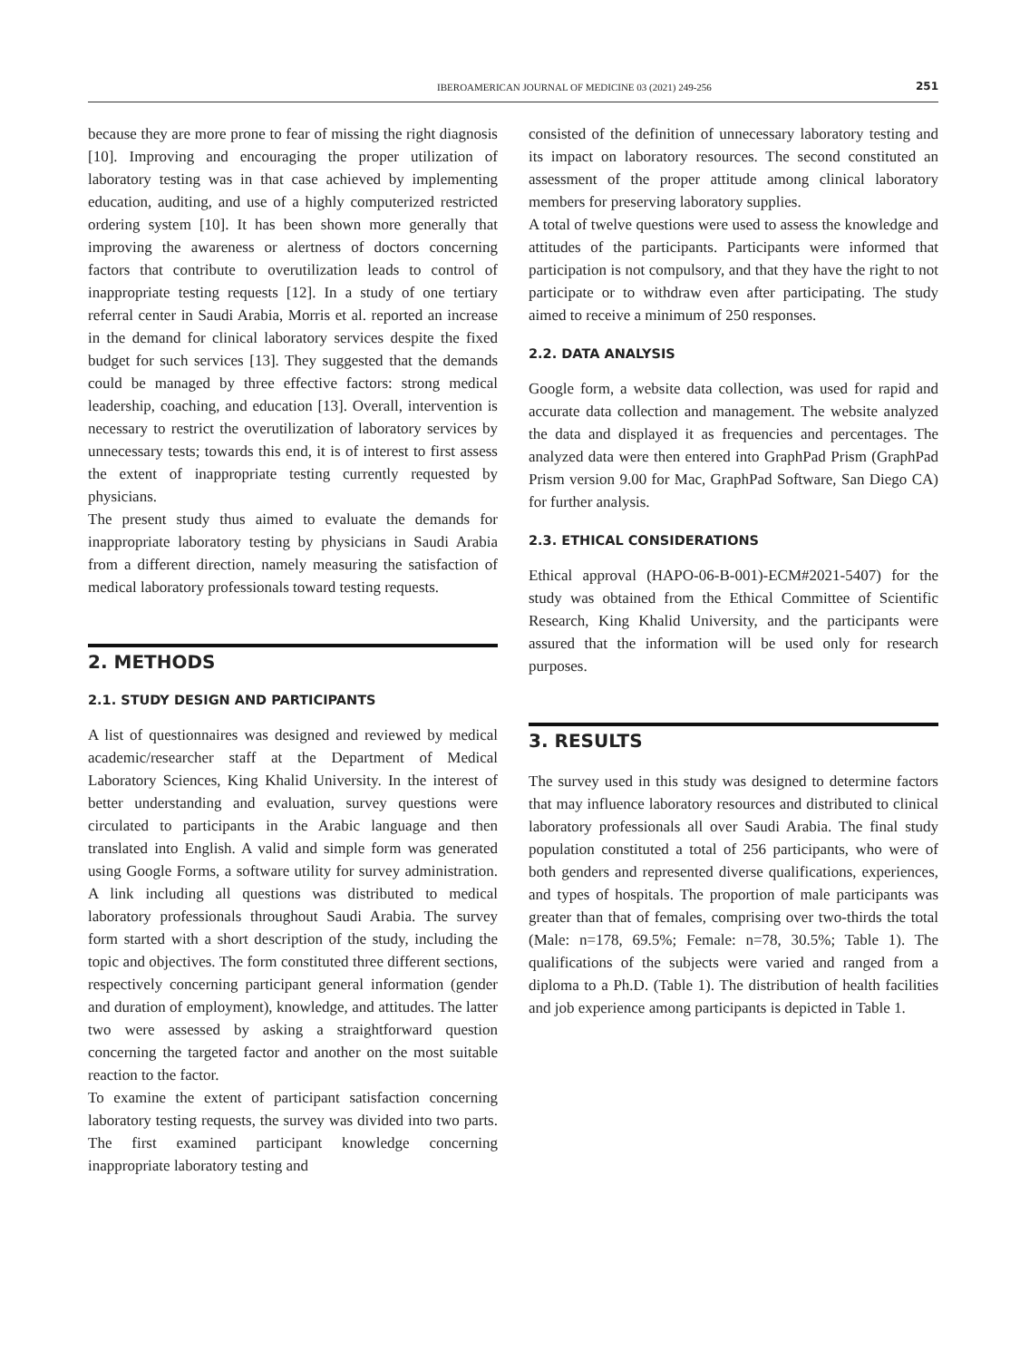IBEROAMERICAN JOURNAL OF MEDICINE 03 (2021) 249-256 251
because they are more prone to fear of missing the right diagnosis [10]. Improving and encouraging the proper utilization of laboratory testing was in that case achieved by implementing education, auditing, and use of a highly computerized restricted ordering system [10]. It has been shown more generally that improving the awareness or alertness of doctors concerning factors that contribute to overutilization leads to control of inappropriate testing requests [12]. In a study of one tertiary referral center in Saudi Arabia, Morris et al. reported an increase in the demand for clinical laboratory services despite the fixed budget for such services [13]. They suggested that the demands could be managed by three effective factors: strong medical leadership, coaching, and education [13]. Overall, intervention is necessary to restrict the overutilization of laboratory services by unnecessary tests; towards this end, it is of interest to first assess the extent of inappropriate testing currently requested by physicians.
The present study thus aimed to evaluate the demands for inappropriate laboratory testing by physicians in Saudi Arabia from a different direction, namely measuring the satisfaction of medical laboratory professionals toward testing requests.
2. METHODS
2.1. STUDY DESIGN AND PARTICIPANTS
A list of questionnaires was designed and reviewed by medical academic/researcher staff at the Department of Medical Laboratory Sciences, King Khalid University. In the interest of better understanding and evaluation, survey questions were circulated to participants in the Arabic language and then translated into English. A valid and simple form was generated using Google Forms, a software utility for survey administration. A link including all questions was distributed to medical laboratory professionals throughout Saudi Arabia. The survey form started with a short description of the study, including the topic and objectives. The form constituted three different sections, respectively concerning participant general information (gender and duration of employment), knowledge, and attitudes. The latter two were assessed by asking a straightforward question concerning the targeted factor and another on the most suitable reaction to the factor.
To examine the extent of participant satisfaction concerning laboratory testing requests, the survey was divided into two parts. The first examined participant knowledge concerning inappropriate laboratory testing and
consisted of the definition of unnecessary laboratory testing and its impact on laboratory resources. The second constituted an assessment of the proper attitude among clinical laboratory members for preserving laboratory supplies.
A total of twelve questions were used to assess the knowledge and attitudes of the participants. Participants were informed that participation is not compulsory, and that they have the right to not participate or to withdraw even after participating. The study aimed to receive a minimum of 250 responses.
2.2. DATA ANALYSIS
Google form, a website data collection, was used for rapid and accurate data collection and management. The website analyzed the data and displayed it as frequencies and percentages. The analyzed data were then entered into GraphPad Prism (GraphPad Prism version 9.00 for Mac, GraphPad Software, San Diego CA) for further analysis.
2.3. ETHICAL CONSIDERATIONS
Ethical approval (HAPO-06-B-001)-ECM#2021-5407) for the study was obtained from the Ethical Committee of Scientific Research, King Khalid University, and the participants were assured that the information will be used only for research purposes.
3. RESULTS
The survey used in this study was designed to determine factors that may influence laboratory resources and distributed to clinical laboratory professionals all over Saudi Arabia. The final study population constituted a total of 256 participants, who were of both genders and represented diverse qualifications, experiences, and types of hospitals. The proportion of male participants was greater than that of females, comprising over two-thirds the total (Male: n=178, 69.5%; Female: n=78, 30.5%; Table 1). The qualifications of the subjects were varied and ranged from a diploma to a Ph.D. (Table 1). The distribution of health facilities and job experience among participants is depicted in Table 1.